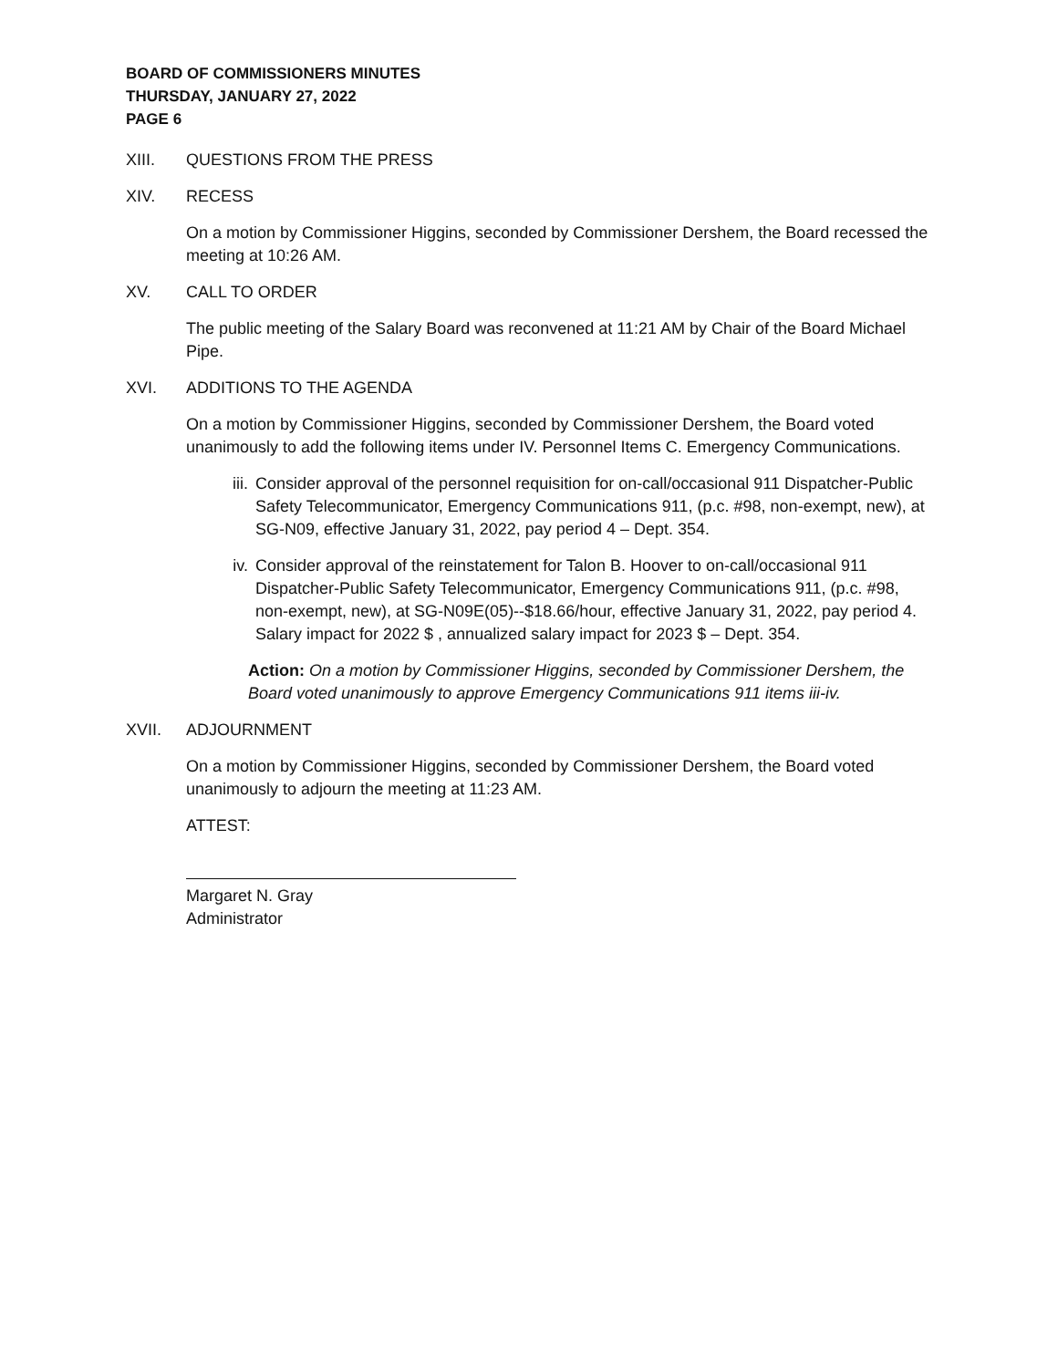BOARD OF COMMISSIONERS MINUTES
THURSDAY, JANUARY 27, 2022
PAGE 6
XIII. QUESTIONS FROM THE PRESS
XIV. RECESS
On a motion by Commissioner Higgins, seconded by Commissioner Dershem, the Board recessed the meeting at 10:26 AM.
XV. CALL TO ORDER
The public meeting of the Salary Board was reconvened at 11:21 AM by Chair of the Board Michael Pipe.
XVI. ADDITIONS TO THE AGENDA
On a motion by Commissioner Higgins, seconded by Commissioner Dershem, the Board voted unanimously to add the following items under IV. Personnel Items C. Emergency Communications.
iii.
Consider approval of the personnel requisition for on-call/occasional 911 Dispatcher-Public Safety Telecommunicator, Emergency Communications 911, (p.c. #98, non-exempt, new), at SG-N09, effective January 31, 2022, pay period 4 – Dept. 354.
iv. Consider approval of the reinstatement for Talon B. Hoover to on-call/occasional 911 Dispatcher-Public Safety Telecommunicator, Emergency Communications 911, (p.c. #98, non-exempt, new), at SG-N09E(05)--$18.66/hour, effective January 31, 2022, pay period 4. Salary impact for 2022 $ , annualized salary impact for 2023 $ – Dept. 354.
Action: On a motion by Commissioner Higgins, seconded by Commissioner Dershem, the Board voted unanimously to approve Emergency Communications 911 items iii-iv.
XVII. ADJOURNMENT
On a motion by Commissioner Higgins, seconded by Commissioner Dershem, the Board voted unanimously to adjourn the meeting at 11:23 AM.
ATTEST:
Margaret N. Gray
Administrator